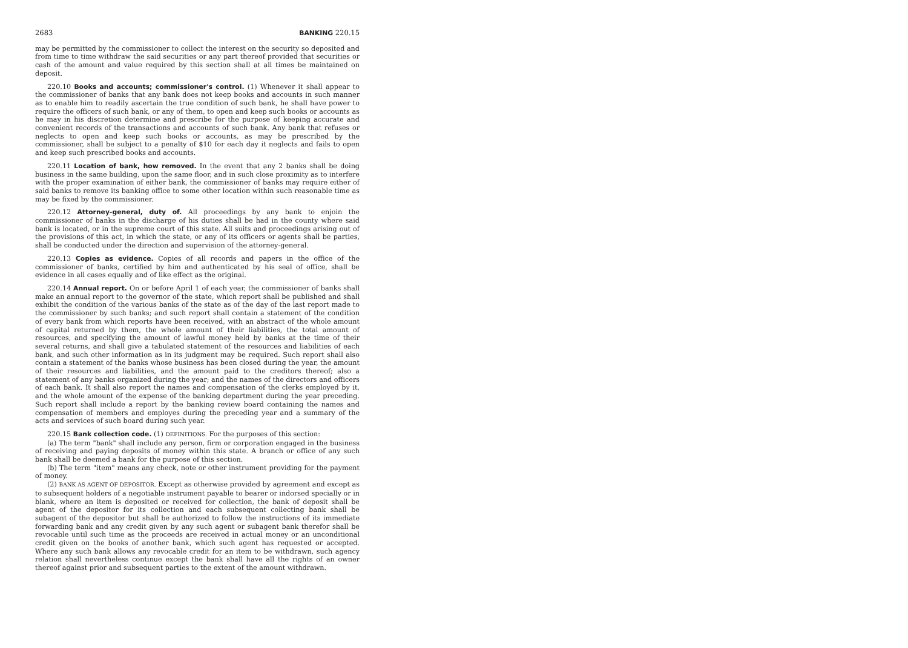2683 BANKING 220.15
may be permitted by the commissioner to collect the interest on the security so deposited and from time to time withdraw the said securities or any part thereof provided that securities or cash of the amount and value required by this section shall at all times be maintained on deposit.
220.10 Books and accounts; commissioner's control. (1) Whenever it shall appear to the commissioner of banks that any bank does not keep books and accounts in such manner as to enable him to readily ascertain the true condition of such bank, he shall have power to require the officers of such bank, or any of them, to open and keep such books or accounts as he may in his discretion determine and prescribe for the purpose of keeping accurate and convenient records of the transactions and accounts of such bank. Any bank that refuses or neglects to open and keep such books or accounts, as may be prescribed by the commissioner, shall be subject to a penalty of $10 for each day it neglects and fails to open and keep such prescribed books and accounts.
220.11 Location of bank, how removed. In the event that any 2 banks shall be doing business in the same building, upon the same floor, and in such close proximity as to interfere with the proper examination of either bank, the commissioner of banks may require either of said banks to remove its banking office to some other location within such reasonable time as may be fixed by the commissioner.
220.12 Attorney-general, duty of. All proceedings by any bank to enjoin the commissioner of banks in the discharge of his duties shall be had in the county where said bank is located, or in the supreme court of this state. All suits and proceedings arising out of the provisions of this act, in which the state, or any of its officers or agents shall be parties, shall be conducted under the direction and supervision of the attorney-general.
220.13 Copies as evidence. Copies of all records and papers in the office of the commissioner of banks, certified by him and authenticated by his seal of office, shall be evidence in all cases equally and of like effect as the original.
220.14 Annual report. On or before April 1 of each year, the commissioner of banks shall make an annual report to the governor of the state, which report shall be published and shall exhibit the condition of the various banks of the state as of the day of the last report made to the commissioner by such banks; and such report shall contain a statement of the condition of every bank from which reports have been received, with an abstract of the whole amount of capital returned by them, the whole amount of their liabilities, the total amount of resources, and specifying the amount of lawful money held by banks at the time of their several returns, and shall give a tabulated statement of the resources and liabilities of each bank, and such other information as in its judgment may be required. Such report shall also contain a statement of the banks whose business has been closed during the year, the amount of their resources and liabilities, and the amount paid to the creditors thereof; also a statement of any banks organized during the year; and the names of the directors and officers of each bank. It shall also report the names and compensation of the clerks employed by it, and the whole amount of the expense of the banking department during the year preceding. Such report shall include a report by the banking review board containing the names and compensation of members and employes during the preceding year and a summary of the acts and services of such board during such year.
220.15 Bank collection code. (1) DEFINITIONS. For the purposes of this section:
(a) The term "bank" shall include any person, firm or corporation engaged in the business of receiving and paying deposits of money within this state. A branch or office of any such bank shall be deemed a bank for the purpose of this section.
(b) The term "item" means any check, note or other instrument providing for the payment of money.
(2) BANK AS AGENT OF DEPOSITOR. Except as otherwise provided by agreement and except as to subsequent holders of a negotiable instrument payable to bearer or indorsed specially or in blank, where an item is deposited or received for collection, the bank of deposit shall be agent of the depositor for its collection and each subsequent collecting bank shall be subagent of the depositor but shall be authorized to follow the instructions of its immediate forwarding bank and any credit given by any such agent or subagent bank therefor shall be revocable until such time as the proceeds are received in actual money or an unconditional credit given on the books of another bank, which such agent has requested or accepted. Where any such bank allows any revocable credit for an item to be withdrawn, such agency relation shall nevertheless continue except the bank shall have all the rights of an owner thereof against prior and subsequent parties to the extent of the amount withdrawn.